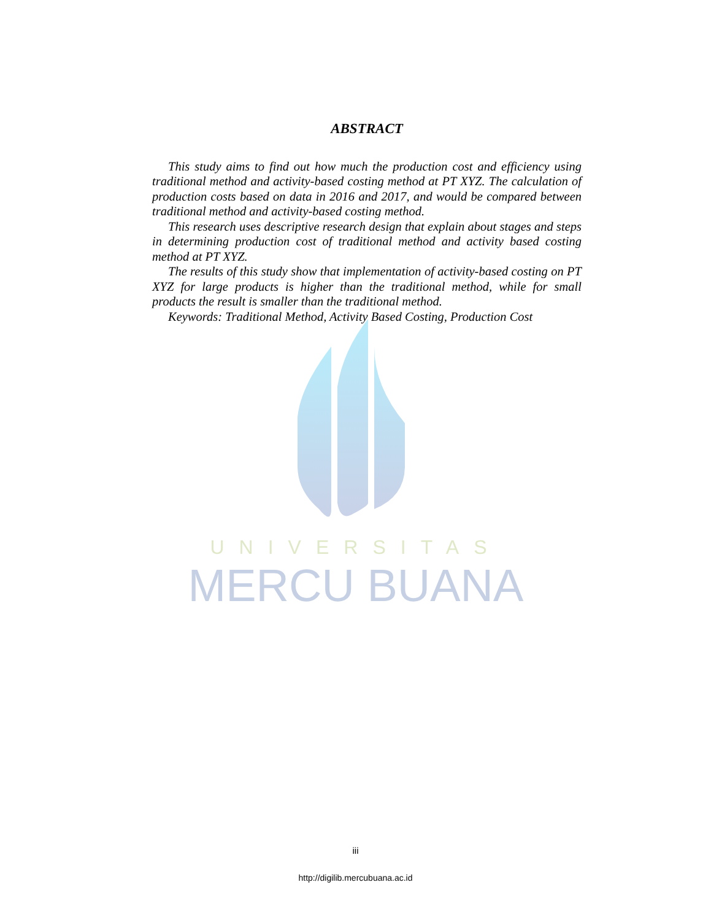UNIVERSITAS
MERCU BUANA
ABSTRACT
This study aims to find out how much the production cost and efficiency using traditional method and activity-based costing method at PT XYZ. The calculation of production costs based on data in 2016 and 2017, and would be compared between traditional method and activity-based costing method.
This research uses descriptive research design that explain about stages and steps in determining production cost of traditional method and activity based costing method at PT XYZ.
The results of this study show that implementation of activity-based costing on PT XYZ for large products is higher than the traditional method, while for small products the result is smaller than the traditional method.
Keywords: Traditional Method, Activity Based Costing, Production Cost
iii
http://digilib.mercubuana.ac.id